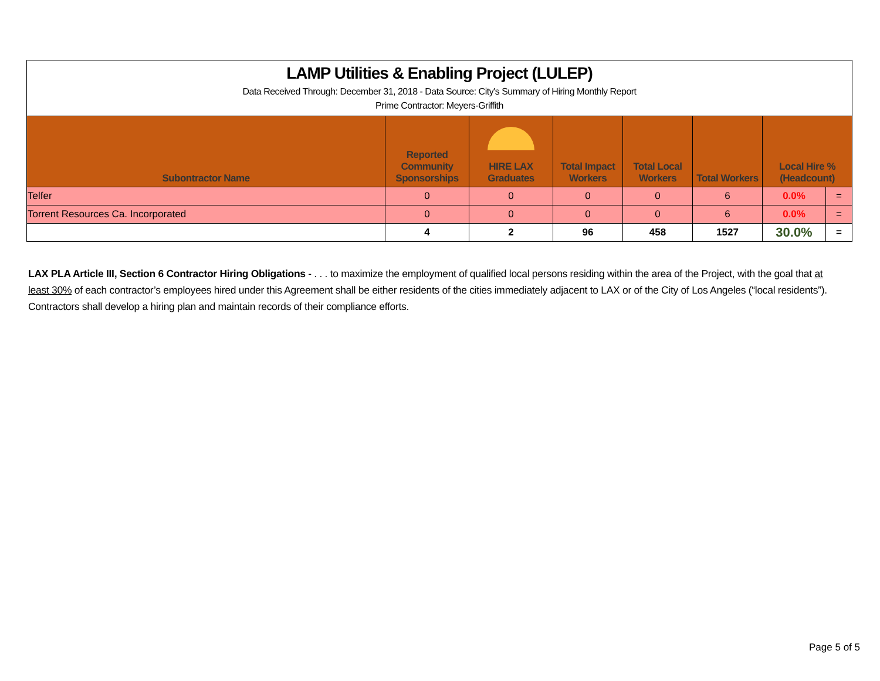LAMP Utilities & Enabling Project (LULEP)
Data Received Through: December 31, 2018 - Data Source: City's Summary of Hiring Monthly Report
Prime Contractor: Meyers-Griffith
| Subontractor Name | Reported Community Sponsorships | HIRE LAX Graduates | Total Impact Workers | Total Local Workers | Total Workers | Local Hire % (Headcount) | |
| --- | --- | --- | --- | --- | --- | --- | --- |
| Telfer | 0 | 0 | 0 | 0 | 6 | 0.0% | = |
| Torrent Resources Ca. Incorporated | 0 | 0 | 0 | 0 | 6 | 0.0% | = |
| | 4 | 2 | 96 | 458 | 1527 | 30.0% | = |
LAX PLA Article III, Section 6 Contractor Hiring Obligations - . . . to maximize the employment of qualified local persons residing within the area of the Project, with the goal that at least 30% of each contractor’s employees hired under this Agreement shall be either residents of the cities immediately adjacent to LAX or of the City of Los Angeles (“local residents”). Contractors shall develop a hiring plan and maintain records of their compliance efforts.
Page 5 of 5